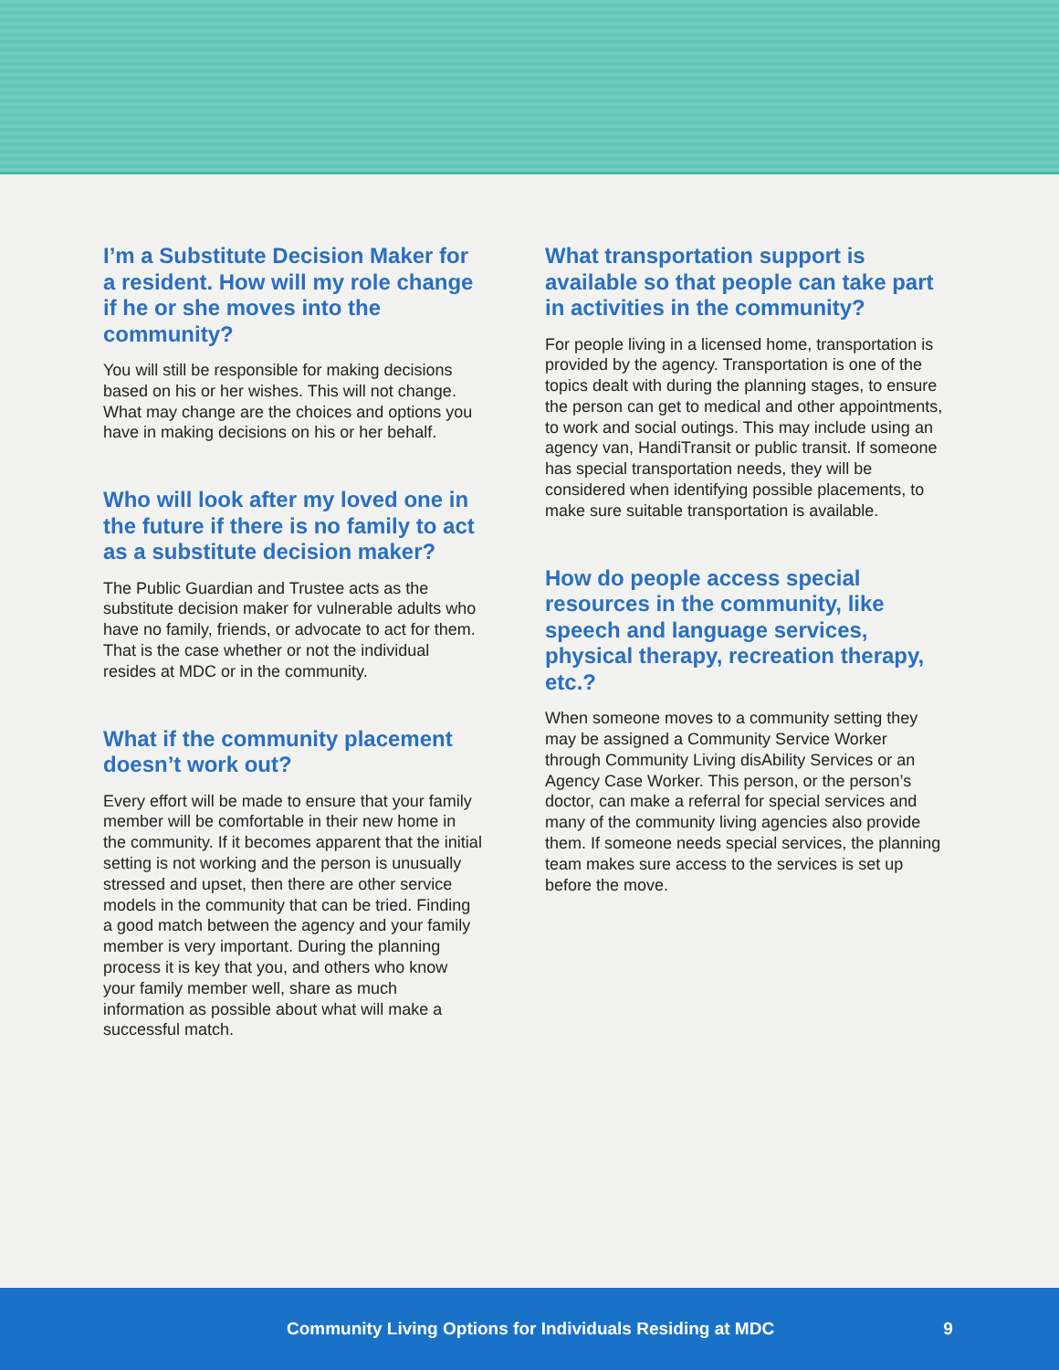I’m a Substitute Decision Maker for a resident. How will my role change if he or she moves into the community?
You will still be responsible for making decisions based on his or her wishes. This will not change. What may change are the choices and options you have in making decisions on his or her behalf.
Who will look after my loved one in the future if there is no family to act as a substitute decision maker?
The Public Guardian and Trustee acts as the substitute decision maker for vulnerable adults who have no family, friends, or advocate to act for them. That is the case whether or not the individual resides at MDC or in the community.
What if the community placement doesn’t work out?
Every effort will be made to ensure that your family member will be comfortable in their new home in the community. If it becomes apparent that the initial setting is not working and the person is unusually stressed and upset, then there are other service models in the community that can be tried. Finding a good match between the agency and your family member is very important. During the planning process it is key that you, and others who know your family member well, share as much information as possible about what will make a successful match.
What transportation support is available so that people can take part in activities in the community?
For people living in a licensed home, transportation is provided by the agency. Transportation is one of the topics dealt with during the planning stages, to ensure the person can get to medical and other appointments, to work and social outings. This may include using an agency van, HandiTransit or public transit. If someone has special transportation needs, they will be considered when identifying possible placements, to make sure suitable transportation is available.
How do people access special resources in the community, like speech and language services, physical therapy, recreation therapy, etc.?
When someone moves to a community setting they may be assigned a Community Service Worker through Community Living disAbility Services or an Agency Case Worker. This person, or the person’s doctor, can make a referral for special services and many of the community living agencies also provide them. If someone needs special services, the planning team makes sure access to the services is set up before the move.
Community Living Options for Individuals Residing at MDC 9